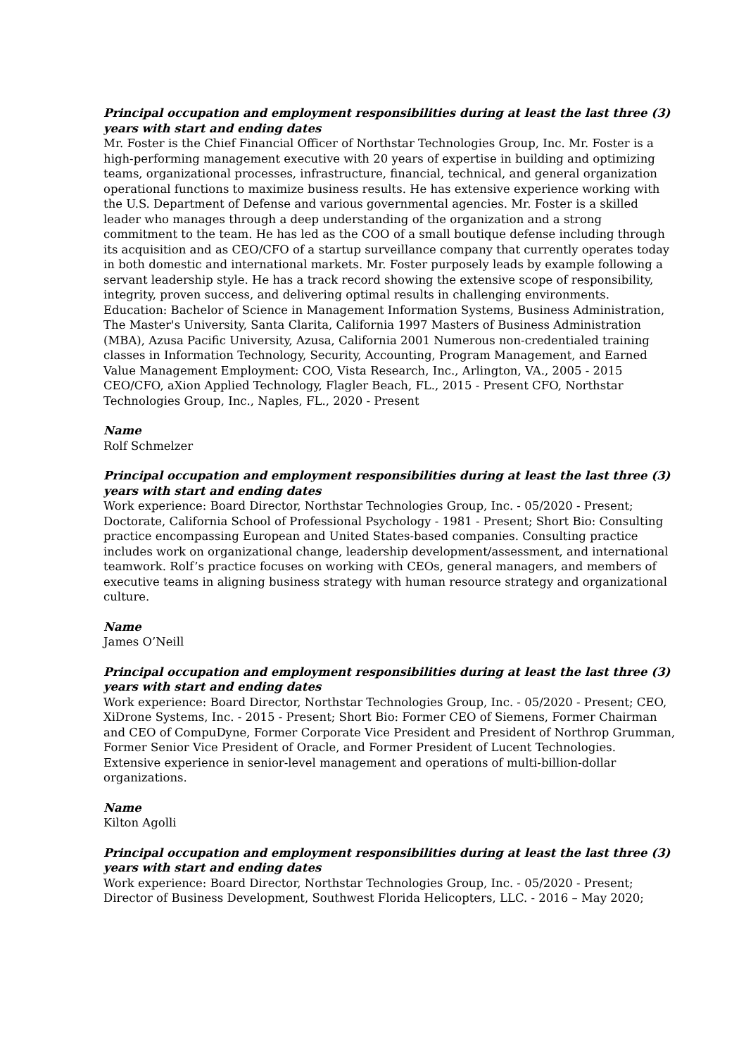Principal occupation and employment responsibilities during at least the last three (3) years with start and ending dates
Mr. Foster is the Chief Financial Officer of Northstar Technologies Group, Inc. Mr. Foster is a high-performing management executive with 20 years of expertise in building and optimizing teams, organizational processes, infrastructure, financial, technical, and general organization operational functions to maximize business results. He has extensive experience working with the U.S. Department of Defense and various governmental agencies. Mr. Foster is a skilled leader who manages through a deep understanding of the organization and a strong commitment to the team. He has led as the COO of a small boutique defense including through its acquisition and as CEO/CFO of a startup surveillance company that currently operates today in both domestic and international markets. Mr. Foster purposely leads by example following a servant leadership style. He has a track record showing the extensive scope of responsibility, integrity, proven success, and delivering optimal results in challenging environments. Education: Bachelor of Science in Management Information Systems, Business Administration, The Master's University, Santa Clarita, California 1997 Masters of Business Administration (MBA), Azusa Pacific University, Azusa, California 2001 Numerous non-credentialed training classes in Information Technology, Security, Accounting, Program Management, and Earned Value Management Employment: COO, Vista Research, Inc., Arlington, VA., 2005 - 2015 CEO/CFO, aXion Applied Technology, Flagler Beach, FL., 2015 - Present CFO, Northstar Technologies Group, Inc., Naples, FL., 2020 - Present
Name
Rolf Schmelzer
Principal occupation and employment responsibilities during at least the last three (3) years with start and ending dates
Work experience: Board Director, Northstar Technologies Group, Inc. - 05/2020 - Present; Doctorate, California School of Professional Psychology - 1981 - Present; Short Bio: Consulting practice encompassing European and United States-based companies. Consulting practice includes work on organizational change, leadership development/assessment, and international teamwork. Rolf’s practice focuses on working with CEOs, general managers, and members of executive teams in aligning business strategy with human resource strategy and organizational culture.
Name
James O’Neill
Principal occupation and employment responsibilities during at least the last three (3) years with start and ending dates
Work experience: Board Director, Northstar Technologies Group, Inc. - 05/2020 - Present; CEO, XiDrone Systems, Inc. - 2015 - Present; Short Bio: Former CEO of Siemens, Former Chairman and CEO of CompuDyne, Former Corporate Vice President and President of Northrop Grumman, Former Senior Vice President of Oracle, and Former President of Lucent Technologies. Extensive experience in senior-level management and operations of multi-billion-dollar organizations.
Name
Kilton Agolli
Principal occupation and employment responsibilities during at least the last three (3) years with start and ending dates
Work experience: Board Director, Northstar Technologies Group, Inc. - 05/2020 - Present; Director of Business Development, Southwest Florida Helicopters, LLC. - 2016 – May 2020;